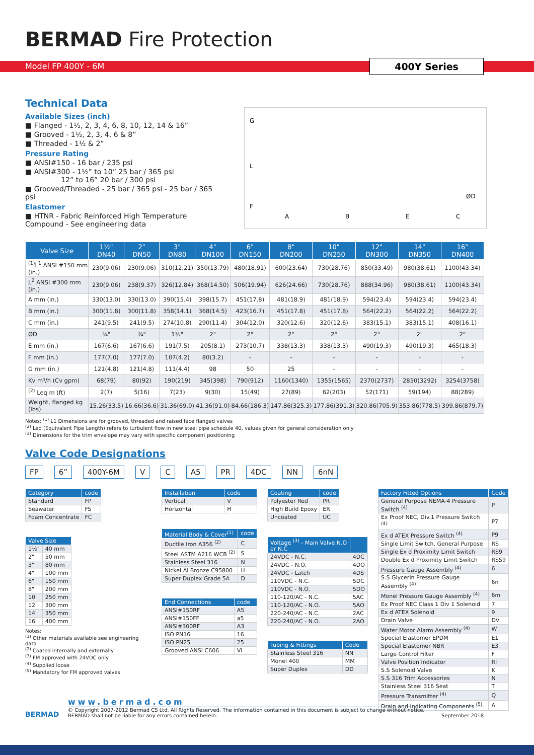BERMAD Fire Protection
Model FP 400Y - 6M
400Y Series
Technical Data
Available Sizes (inch)
■ Flanged - 1½, 2, 3, 4, 6, 8, 10, 12, 14 & 16”
■ Grooved - 1½, 2, 3, 4, 6 & 8”
■ Threaded - 1½ & 2”
Pressure Rating
■ ANSI#150 - 16 bar / 235 psi
■ ANSI#300 - 1½” to 10” 25 bar / 365 psi
12” to 16” 20 bar / 300 psi
■ Grooved/Threaded - 25 bar / 365 psi - 25 bar / 365 psi
Elastomer
■ HTNR - Fabric Reinforced High Temperature Compound - See engineering data
A
B
E
C
ØD
G
L
F
| Valve Size | 1½" DN40 | 2" DN50 | 3" DN80 | 4" DN100 | 6" DN150 | 8" DN200 | 10" DN250 | 12" DN300 | 14" DN350 | 16" DN400 |
| --- | --- | --- | --- | --- | --- | --- | --- | --- | --- | --- |
| <sup>(1)</sup> L<sup>1</sup> ANSI #150 mm (in.) | 230(9.06) | 230(9.06) | 310(12.21) | 350(13.79) | 480(18.91) | 600(23.64) | 730(28.76) | 850(33.49) | 980(38.61) | 1100(43.34) |
| L<sup>2</sup> ANSI #300 mm (in.) | 230(9.06) | 238(9.37) | 326(12.84) | 368(14.50) | 506(19.94) | 626(24.66) | 730(28.76) | 888(34.96) | 980(38.61) | 1100(43.34) |
| A mm (in.) | 330(13.0) | 330(13.0) | 390(15.4) | 398(15.7) | 451(17.8) | 481(18.9) | 481(18.9) | 594(23.4) | 594(23.4) | 594(23.4) |
| B mm (in.) | 300(11.8) | 300(11.8) | 358(14.1) | 368(14.5) | 423(16.7) | 451(17.8) | 451(17.8) | 564(22.2) | 564(22.2) | 564(22.2) |
| C mm (in.) | 241(9.5) | 241(9.5) | 274(10.8) | 290(11.4) | 304(12.0) | 320(12.6) | 320(12.6) | 383(15.1) | 383(15.1) | 408(16.1) |
| ØD | ¾" | ¾" | 1½" | 2" | 2" | 2" | 2" | 2" | 2" | 2" |
| E mm (in.) | 167(6.6) | 167(6.6) | 191(7.5) | 205(8.1) | 273(10.7) | 338(13.3) | 338(13.3) | 490(19.3) | 490(19.3) | 465(18.3) |
| F mm (in.) | 177(7.0) | 177(7.0) | 107(4.2) | 80(3.2) | - | - | - | - | - | - |
| G mm (in.) | 121(4.8) | 121(4.8) | 111(4.4) | 98 | 50 | 25 | - | - | - | - |
| Kv m³/h (Cv gpm) | 68(79) | 80(92) | 190(219) | 345(398) | 790(912) | 1160(1340) | 1355(1565) | 2370(2737) | 2850(3292) | 3254(3758) |
| <sup>(2)</sup> Leq m (ft) | 2(7) | 5(16) | 7(23) | 9(30) | 15(49) | 27(89) | 62(203) | 52(171) | 59(194) | 88(289) |
| Weight, flanged kg (lbs) | 15.26(33.5) | 16.66(36.6) | 31.36(69.0) | 41.36(91.0) | 84.66(186.3) | 147.86(325.3) | 177.86(391.3) | 320.86(705.9) | 353.86(778.5) | 399.86(879.7) |
Notes: <sup>(1)</sup> L1 Dimensions are for grooved, threaded and raised face flanged valves
<sup>(2)</sup> Leq (Equivalent Pipe Length) refers to turbulent flow in new steel pipe schedule 40, values given for general consideration only
<sup>(3)</sup> Dimensions for the trim envelope may vary with specific component positioning
Valve Code Designations
FP 6” 400Y-6M V C A5 PR 4DC NN 6nN
| Category | code |
| --- | --- |
| Standard | FP |
| Seawater | FS |
| Foam Concentrate | FC |
| Valve Size | |
| --- | --- |
| 1½" | 40 mm |
| 2" | 50 mm |
| 3" | 80 mm |
| 4" | 100 mm |
| 6" | 150 mm |
| 8" | 200 mm |
| 10" | 250 mm |
| 12" | 300 mm |
| 14" | 350 mm |
| 16" | 400 mm |
Notes:
<sup>(1)</sup> Other materials available see engineering data
<sup>(2)</sup> Coated internally and externally
<sup>(3)</sup> FM approved with 24VDC only
<sup>(4)</sup> Supplied loose
<sup>(5)</sup> Mandatory for FM approved valves
| Installation | code |
| --- | --- |
| Vertical | V |
| Horizontal | H |
| Material Body & Cover<sup>(1)</sup> | code |
| --- | --- |
| Ductile Iron A356 <sup>(2)</sup> | C |
| Steel ASTM A216 WCB <sup>(2)</sup> | S |
| Stainless Steel 316 | N |
| Nickel Al Bronze C95800 | U |
| Super Duplex Grade 5A | D |
| End Connections | code |
| --- | --- |
| ANSI#150RF | A5 |
| ANSI#150FF | a5 |
| ANSI#300RF | A3 |
| ISO PN16 | 16 |
| ISO PN25 | 25 |
| Grooved ANSI C606 | VI |
| Coating | code |
| --- | --- |
| Polyester Red | PR |
| High Build Epoxy | ER |
| Uncoated | UC |
| Voltage <sup>(3)</sup> - Main Valve N.O or N.C | |
| --- | --- |
| 24VDC - N.C. | 4DC |
| 24VDC - N.O. | 4DO |
| 24VDC - Latch | 4DS |
| 110VDC - N.C. | 5DC |
| 110VDC - N.O. | 5DO |
| 110-120/AC - N.C. | 5AC |
| 110-120/AC - N.O. | 5AO |
| 220-240/AC - N.C. | 2AC |
| 220-240/AC - N.O. | 2AO |
| Tubing & Fittings | Code |
| --- | --- |
| Stainless Steel 316 | NN |
| Monel 400 | MM |
| Super Duplex | DD |
| Factory Fitted Options | Code |
| --- | --- |
| General Purpose NEMA-4 Pressure Switch <sup>(4)</sup> | P |
| Ex Proof NEC, Div.1 Pressure Switch <sup>(4)</sup> | P7 |
| Ex d ATEX Pressure Switch <sup>(4)</sup> | P9 |
| Single Limit Switch, General Purpose | RS |
| Single Ex d Proximity Limit Switch | RS9 |
| Double Ex d Proximity Limit Switch | RSS9 |
| Pressure Gauge Assembly <sup>(4)</sup> | 6 |
| S.S Glycerin Pressure Gauge Assembly <sup>(4)</sup> | 6n |
| Monel Pressure Gauge Assembly <sup>(4)</sup> | 6m |
| Ex Proof NEC Class 1 Div 1 Solenoid | 7 |
| Ex d ATEX Solenoid | 9 |
| Drain Valve | DV |
| Water Motor Alarm Assembly <sup>(4)</sup> | W |
| Special Elastomer EPDM | E1 |
| Special Elastomer NBR | E3 |
| Large Control Filter | F |
| Valve Position Indicator | RI |
| S.S Solenoid Valve | K |
| S.S 316 Trim Accessories | N |
| Stainless Steel 316 Seat | T |
| Pressure Transmitter <sup>(4)</sup> | Q |
| Drain and Indicating Components <sup>(5)</sup> | A |
BERMAD
www.bermad.com
© Copyright 2007-2012 Bermad CS Ltd. All Rights Reserved. The information contained in this document is subject to change without notice.
BERMAD shall not be liable for any errors contained herein. September 2018